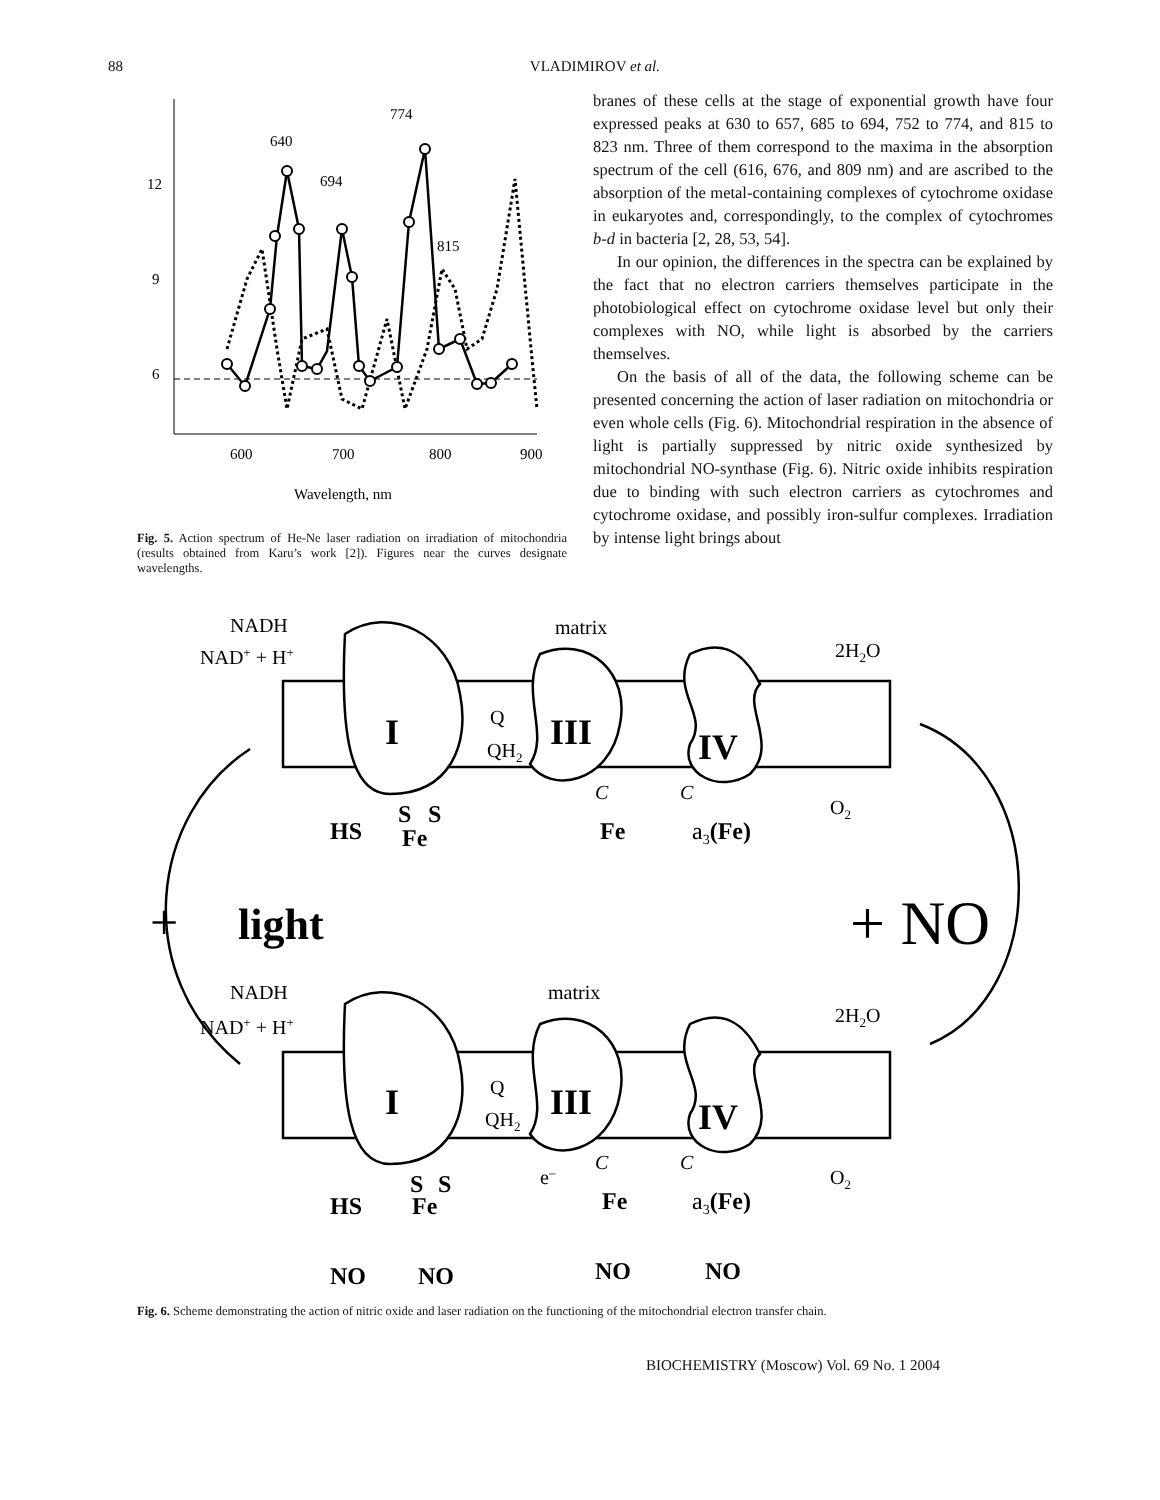88 VLADIMIROV et al.
12
9
6
600
700
800
900
640
694
774
815
Wavelength, nm
Fig. 5. Action spectrum of He-Ne laser radiation on irradiation of mitochondria (results obtained from Karu’s work [2]). Figures near the curves designate wavelengths.
branes of these cells at the stage of exponential growth have four expressed peaks at 630 to 657, 685 to 694, 752 to 774, and 815 to 823 nm. Three of them correspond to the maxima in the absorption spectrum of the cell (616, 676, and 809 nm) and are ascribed to the absorption of the metal-containing complexes of cytochrome oxidase in eukaryotes and, correspondingly, to the complex of cytochromes b-d in bacteria [2, 28, 53, 54].
In our opinion, the differences in the spectra can be explained by the fact that no electron carriers themselves participate in the photobiological effect on cytochrome oxidase level but only their complexes with NO, while light is absorbed by the carriers themselves.
On the basis of all of the data, the following scheme can be presented concerning the action of laser radiation on mitochondria or even whole cells (Fig. 6). Mitochondrial respiration in the absence of light is partially suppressed by nitric oxide synthesized by mitochondrial NO-synthase (Fig. 6). Nitric oxide inhibits respiration due to binding with such electron carriers as cytochromes and cytochrome oxidase, and possibly iron-sulfur complexes. Irradiation by intense light brings about
NADH
NAD+ + H+
matrix
2H2O
Q
QH2
O2
C
C
NADH
NAD+ + H+
matrix
2H2O
Q
QH2
O2
e–
C
C
I
III
IV
I
III
IV
HS
S
S
Fe
Fe
a3(Fe)
HS
S
S
Fe
Fe
a3(Fe)
NO
NO
NO
NO
+
light
+ NO
Fig. 6. Scheme demonstrating the action of nitric oxide and laser radiation on the functioning of the mitochondrial electron transfer chain.
BIOCHEMISTRY (Moscow) Vol. 69 No. 1 2004